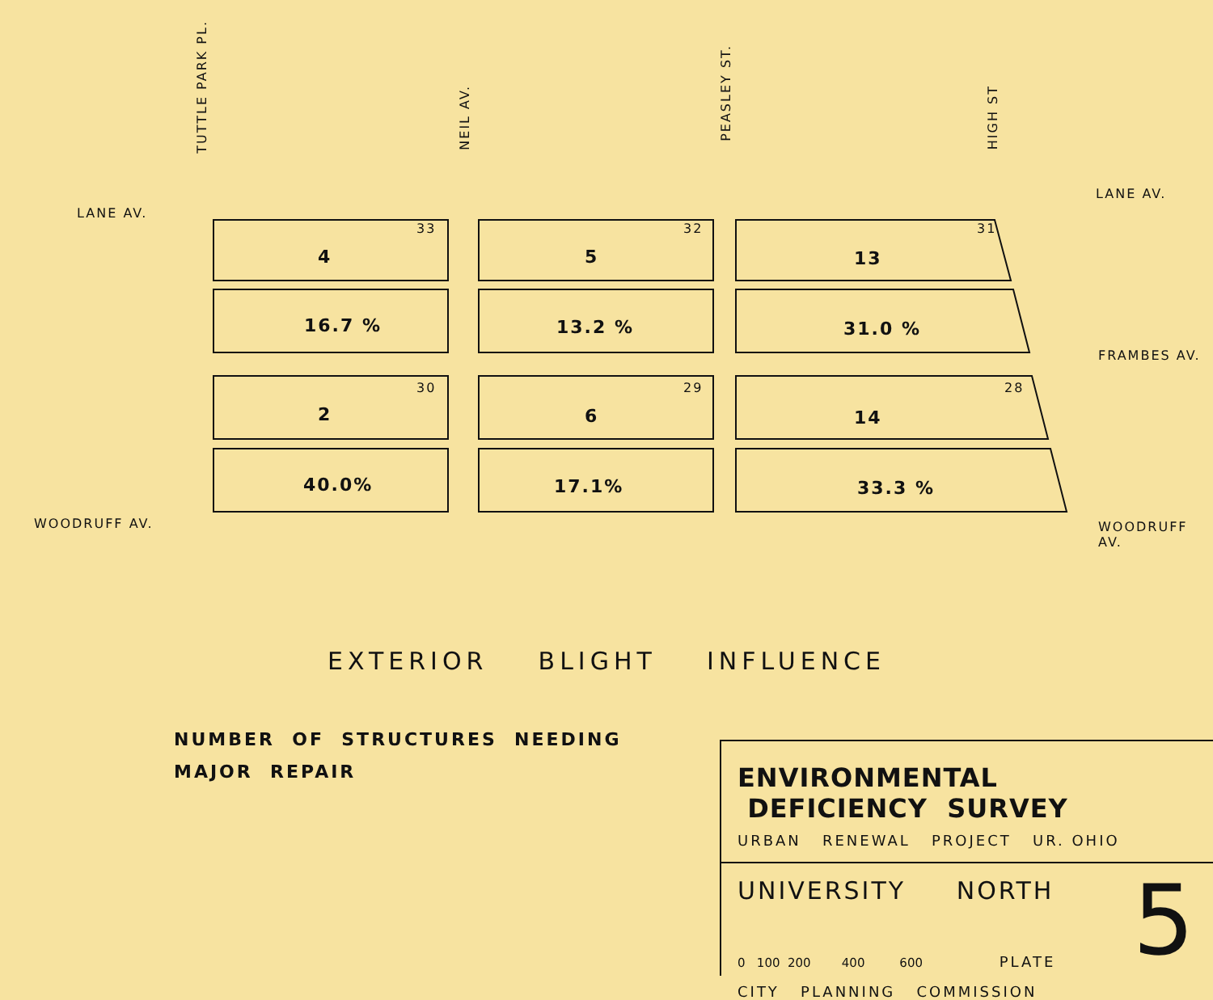TUTTLE PARK PL.
NEIL AV.
PEASLEY ST.
HIGH ST
LANE AV.
LANE AV.
FRAMBES AV.
WOODRUFF AV. WOODRUFF AV.
33
4
32
5
31
13
16.7 % 13.2 % 31.0 %
30
2
29
6
28
14
40.0% 17.1% 33.3 %
EXTERIOR BLIGHT INFLUENCE
NUMBER OF STRUCTURES NEEDING
MAJOR REPAIR
ENVIRONMENTAL DEFICIENCY SURVEY
URBAN RENEWAL PROJECT UR. OHIO
UNIVERSITY NORTH 5
0 100 200 400 600 PLATE
CITY PLANNING COMMISSION